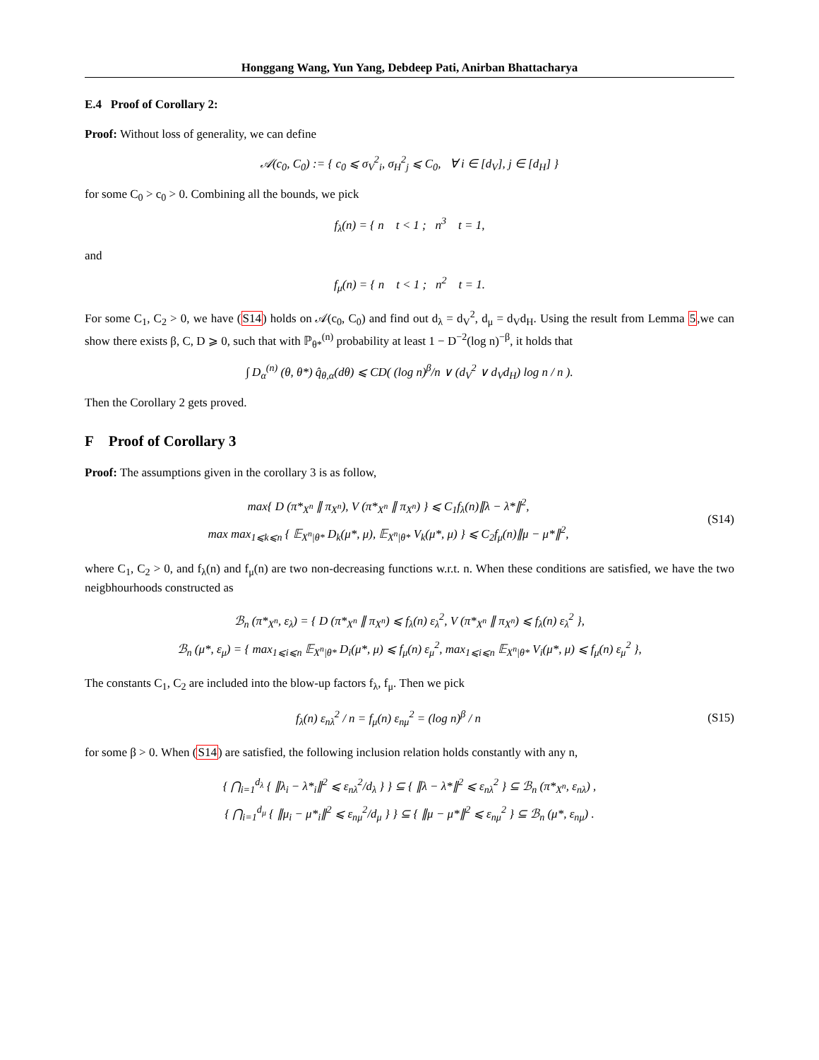Honggang Wang, Yun Yang, Debdeep Pati, Anirban Bhattacharya
E.4 Proof of Corollary 2:
Proof: Without loss of generality, we can define
𝒜(c<sub>0</sub>, C<sub>0</sub>) := { c<sub>0</sub> ⩽ σ<sub>V</sub><sup>2</sup><sub>i</sub>, σ<sub>H</sub><sup>2</sup><sub>j</sub> ⩽ C<sub>0</sub>, ∀ i ∈ [d<sub>V</sub>], j ∈ [d<sub>H</sub>] }
for some C<sub>0</sub> > c<sub>0</sub> > 0. Combining all the bounds, we pick
f<sub>λ</sub>(n) = { n t < 1 ; n<sup>3</sup> t = 1,
and
f<sub>μ</sub>(n) = { n t < 1 ; n<sup>2</sup> t = 1.
For some C<sub>1</sub>, C<sub>2</sub> > 0, we have (S14) holds on 𝒜(c<sub>0</sub>, C<sub>0</sub>) and find out d<sub>λ</sub> = d<sub>V</sub><sup>2</sup>, d<sub>μ</sub> = d<sub>V</sub>d<sub>H</sub>. Using the result from Lemma 5,we can show there exists β, C, D ⩾ 0, such that with ℙ<sub>θ*</sub><sup>(n)</sup> probability at least 1 − D<sup>−2</sup>(log n)<sup>−β</sup>, it holds that
∫ D<sub>α</sub><sup>(n)</sup> (θ, θ*) q̂<sub>θ,α</sub>(dθ) ⩽ CD( (log n)<sup>β</sup>/n ∨ (d<sub>V</sub><sup>2</sup> ∨ d<sub>V</sub>d<sub>H</sub>) log n / n ).
Then the Corollary 2 gets proved.
F Proof of Corollary 3
Proof: The assumptions given in the corollary 3 is as follow,
max{ D (π*<sub>X<sup>n</sup></sub> ∥ π<sub>X<sup>n</sup></sub>), V (π*<sub>X<sup>n</sup></sub> ∥ π<sub>X<sup>n</sup></sub>) } ⩽ C<sub>1</sub>f<sub>λ</sub>(n)∥λ − λ*∥<sup>2</sup>,
max max<sub>1⩽k⩽n</sub> { 𝔼<sub>X<sup>n</sup>|θ*</sub> D<sub>k</sub>(μ*, μ), 𝔼<sub>X<sup>n</sup>|θ*</sub> V<sub>k</sub>(μ*, μ) } ⩽ C<sub>2</sub>f<sub>μ</sub>(n)∥μ − μ*∥<sup>2</sup>,
(S14)
where C<sub>1</sub>, C<sub>2</sub> > 0, and f<sub>λ</sub>(n) and f<sub>μ</sub>(n) are two non-decreasing functions w.r.t. n. When these conditions are satisfied, we have the two neigbhourhoods constructed as
ℬ<sub>n</sub> (π*<sub>X<sup>n</sup></sub>, ε<sub>λ</sub>) = { D (π*<sub>X<sup>n</sup></sub> ∥ π<sub>X<sup>n</sup></sub>) ⩽ f<sub>λ</sub>(n) ε<sub>λ</sub><sup>2</sup>, V (π*<sub>X<sup>n</sup></sub> ∥ π<sub>X<sup>n</sup></sub>) ⩽ f<sub>λ</sub>(n) ε<sub>λ</sub><sup>2</sup> },
ℬ<sub>n</sub> (μ*, ε<sub>μ</sub>) = { max<sub>1⩽i⩽n</sub> 𝔼<sub>X<sup>n</sup>|θ*</sub> D<sub>i</sub>(μ*, μ) ⩽ f<sub>μ</sub>(n) ε<sub>μ</sub><sup>2</sup>, max<sub>1⩽i⩽n</sub> 𝔼<sub>X<sup>n</sup>|θ*</sub> V<sub>i</sub>(μ*, μ) ⩽ f<sub>μ</sub>(n) ε<sub>μ</sub><sup>2</sup> },
The constants C<sub>1</sub>, C<sub>2</sub> are included into the blow-up factors f<sub>λ</sub>, f<sub>μ</sub>. Then we pick
f<sub>λ</sub>(n) ε<sub>nλ</sub><sup>2</sup> / n = f<sub>μ</sub>(n) ε<sub>nμ</sub><sup>2</sup> = (log n)<sup>β</sup> / n
(S15)
for some β > 0. When (S14) are satisfied, the following inclusion relation holds constantly with any n,
{ ⋂<sub>i=1</sub><sup>d<sub>λ</sub></sup> { ∥λ<sub>i</sub> − λ*<sub>i</sub>∥<sup>2</sup> ⩽ ε<sub>nλ</sub><sup>2</sup>/d<sub>λ</sub> } } ⊆ { ∥λ − λ*∥<sup>2</sup> ⩽ ε<sub>nλ</sub><sup>2</sup> } ⊆ ℬ<sub>n</sub> (π*<sub>X<sup>n</sup></sub>, ε<sub>nλ</sub>) ,
{ ⋂<sub>i=1</sub><sup>d<sub>μ</sub></sup> { ∥μ<sub>i</sub> − μ*<sub>i</sub>∥<sup>2</sup> ⩽ ε<sub>nμ</sub><sup>2</sup>/d<sub>μ</sub> } } ⊆ { ∥μ − μ*∥<sup>2</sup> ⩽ ε<sub>nμ</sub><sup>2</sup> } ⊆ ℬ<sub>n</sub> (μ*, ε<sub>nμ</sub>) .